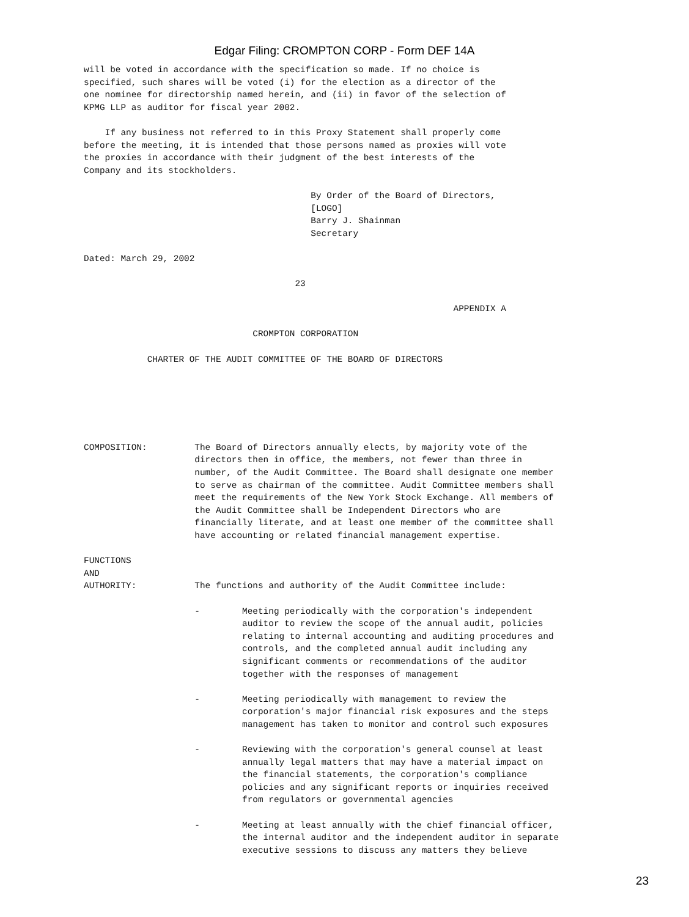Edgar Filing: CROMPTON CORP - Form DEF 14A
will be voted in accordance with the specification so made. If no choice is
specified, such shares will be voted (i) for the election as a director of the
one nominee for directorship named herein, and (ii) in favor of the selection of
KPMG LLP as auditor for fiscal year 2002.

    If any business not referred to in this Proxy Statement shall properly come
before the meeting, it is intended that those persons named as proxies will vote
the proxies in accordance with their judgment of the best interests of the
Company and its stockholders.

                                           By Order of the Board of Directors,
                                           [LOGO]
                                           Barry J. Shainman
                                           Secretary

Dated: March 29, 2002

                                        23

                                                                      APPENDIX A

                                CROMPTON CORPORATION

            CHARTER OF THE AUDIT COMMITTEE OF THE BOARD OF DIRECTORS






COMPOSITION:         The Board of Directors annually elects, by majority vote of the
                     directors then in office, the members, not fewer than three in
                     number, of the Audit Committee. The Board shall designate one member
                     to serve as chairman of the committee. Audit Committee members shall
                     meet the requirements of the New York Stock Exchange. All members of
                     the Audit Committee shall be Independent Directors who are
                     financially literate, and at least one member of the committee shall
                     have accounting or related financial management expertise.

FUNCTIONS
AND
AUTHORITY:           The functions and authority of the Audit Committee include:

                     -        Meeting periodically with the corporation's independent
                              auditor to review the scope of the annual audit, policies
                              relating to internal accounting and auditing procedures and
                              controls, and the completed annual audit including any
                              significant comments or recommendations of the auditor
                              together with the responses of management

                     -        Meeting periodically with management to review the
                              corporation's major financial risk exposures and the steps
                              management has taken to monitor and control such exposures

                     -        Reviewing with the corporation's general counsel at least
                              annually legal matters that may have a material impact on
                              the financial statements, the corporation's compliance
                              policies and any significant reports or inquiries received
                              from regulators or governmental agencies

                     -        Meeting at least annually with the chief financial officer,
                              the internal auditor and the independent auditor in separate
                              executive sessions to discuss any matters they believe
23